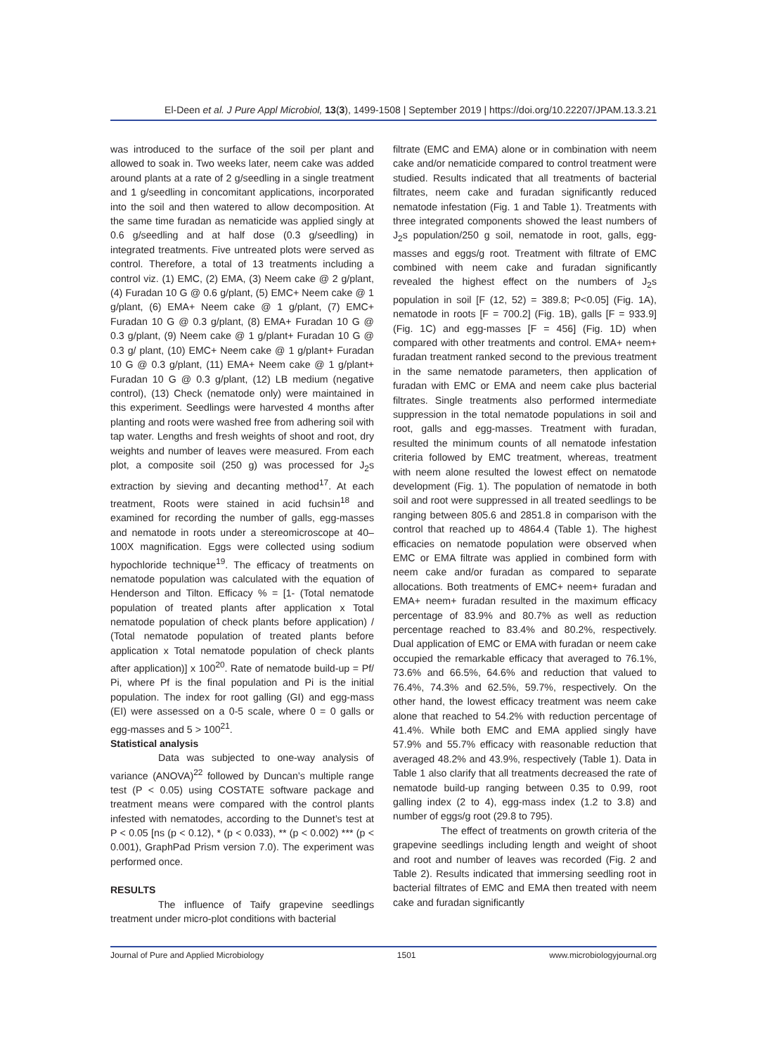El-Deen et al. J Pure Appl Microbiol, 13(3), 1499-1508 | September 2019 | https://doi.org/10.22207/JPAM.13.3.21
was introduced to the surface of the soil per plant and allowed to soak in. Two weeks later, neem cake was added around plants at a rate of 2 g/seedling in a single treatment and 1 g/seedling in concomitant applications, incorporated into the soil and then watered to allow decomposition. At the same time furadan as nematicide was applied singly at 0.6 g/seedling and at half dose (0.3 g/seedling) in integrated treatments. Five untreated plots were served as control. Therefore, a total of 13 treatments including a control viz. (1) EMC, (2) EMA, (3) Neem cake @ 2 g/plant, (4) Furadan 10 G @ 0.6 g/plant, (5) EMC+ Neem cake @ 1 g/plant, (6) EMA+ Neem cake @ 1 g/plant, (7) EMC+ Furadan 10 G @ 0.3 g/plant, (8) EMA+ Furadan 10 G @ 0.3 g/plant, (9) Neem cake @ 1 g/plant+ Furadan 10 G @ 0.3 g/ plant, (10) EMC+ Neem cake @ 1 g/plant+ Furadan 10 G @ 0.3 g/plant, (11) EMA+ Neem cake @ 1 g/plant+ Furadan 10 G @ 0.3 g/plant, (12) LB medium (negative control), (13) Check (nematode only) were maintained in this experiment. Seedlings were harvested 4 months after planting and roots were washed free from adhering soil with tap water. Lengths and fresh weights of shoot and root, dry weights and number of leaves were measured. From each plot, a composite soil (250 g) was processed for J<sub>2</sub>s extraction by sieving and decanting method<sup>17</sup>. At each treatment, Roots were stained in acid fuchsin<sup>18</sup> and examined for recording the number of galls, egg-masses and nematode in roots under a stereomicroscope at 40–100X magnification. Eggs were collected using sodium hypochloride technique<sup>19</sup>. The efficacy of treatments on nematode population was calculated with the equation of Henderson and Tilton. Efficacy % = [1- (Total nematode population of treated plants after application x Total nematode population of check plants before application) / (Total nematode population of treated plants before application x Total nematode population of check plants after application)] x 100<sup>20</sup>. Rate of nematode build-up = Pf/ Pi, where Pf is the final population and Pi is the initial population. The index for root galling (GI) and egg-mass (EI) were assessed on a 0-5 scale, where 0 = 0 galls or egg-masses and 5 > 100<sup>21</sup>.
Statistical analysis
Data was subjected to one-way analysis of variance (ANOVA)<sup>22</sup> followed by Duncan’s multiple range test (P < 0.05) using COSTATE software package and treatment means were compared with the control plants infested with nematodes, according to the Dunnet’s test at P < 0.05 [ns (p < 0.12), * (p < 0.033), ** (p < 0.002) *** (p < 0.001), GraphPad Prism version 7.0). The experiment was performed once.
RESULTS
The influence of Taify grapevine seedlings treatment under micro-plot conditions with bacterial
filtrate (EMC and EMA) alone or in combination with neem cake and/or nematicide compared to control treatment were studied. Results indicated that all treatments of bacterial filtrates, neem cake and furadan significantly reduced nematode infestation (Fig. 1 and Table 1). Treatments with three integrated components showed the least numbers of J<sub>2</sub>s population/250 g soil, nematode in root, galls, egg-masses and eggs/g root. Treatment with filtrate of EMC combined with neem cake and furadan significantly revealed the highest effect on the numbers of J<sub>2</sub>s population in soil [F (12, 52) = 389.8; P<0.05] (Fig. 1A), nematode in roots [F = 700.2] (Fig. 1B), galls [F = 933.9] (Fig. 1C) and egg-masses [F = 456] (Fig. 1D) when compared with other treatments and control. EMA+ neem+ furadan treatment ranked second to the previous treatment in the same nematode parameters, then application of furadan with EMC or EMA and neem cake plus bacterial filtrates. Single treatments also performed intermediate suppression in the total nematode populations in soil and root, galls and egg-masses. Treatment with furadan, resulted the minimum counts of all nematode infestation criteria followed by EMC treatment, whereas, treatment with neem alone resulted the lowest effect on nematode development (Fig. 1). The population of nematode in both soil and root were suppressed in all treated seedlings to be ranging between 805.6 and 2851.8 in comparison with the control that reached up to 4864.4 (Table 1). The highest efficacies on nematode population were observed when EMC or EMA filtrate was applied in combined form with neem cake and/or furadan as compared to separate allocations. Both treatments of EMC+ neem+ furadan and EMA+ neem+ furadan resulted in the maximum efficacy percentage of 83.9% and 80.7% as well as reduction percentage reached to 83.4% and 80.2%, respectively. Dual application of EMC or EMA with furadan or neem cake occupied the remarkable efficacy that averaged to 76.1%, 73.6% and 66.5%, 64.6% and reduction that valued to 76.4%, 74.3% and 62.5%, 59.7%, respectively. On the other hand, the lowest efficacy treatment was neem cake alone that reached to 54.2% with reduction percentage of 41.4%. While both EMC and EMA applied singly have 57.9% and 55.7% efficacy with reasonable reduction that averaged 48.2% and 43.9%, respectively (Table 1). Data in Table 1 also clarify that all treatments decreased the rate of nematode build-up ranging between 0.35 to 0.99, root galling index (2 to 4), egg-mass index (1.2 to 3.8) and number of eggs/g root (29.8 to 795).
The effect of treatments on growth criteria of the grapevine seedlings including length and weight of shoot and root and number of leaves was recorded (Fig. 2 and Table 2). Results indicated that immersing seedling root in bacterial filtrates of EMC and EMA then treated with neem cake and furadan significantly
Journal of Pure and Applied Microbiology 1501 www.microbiologyjournal.org